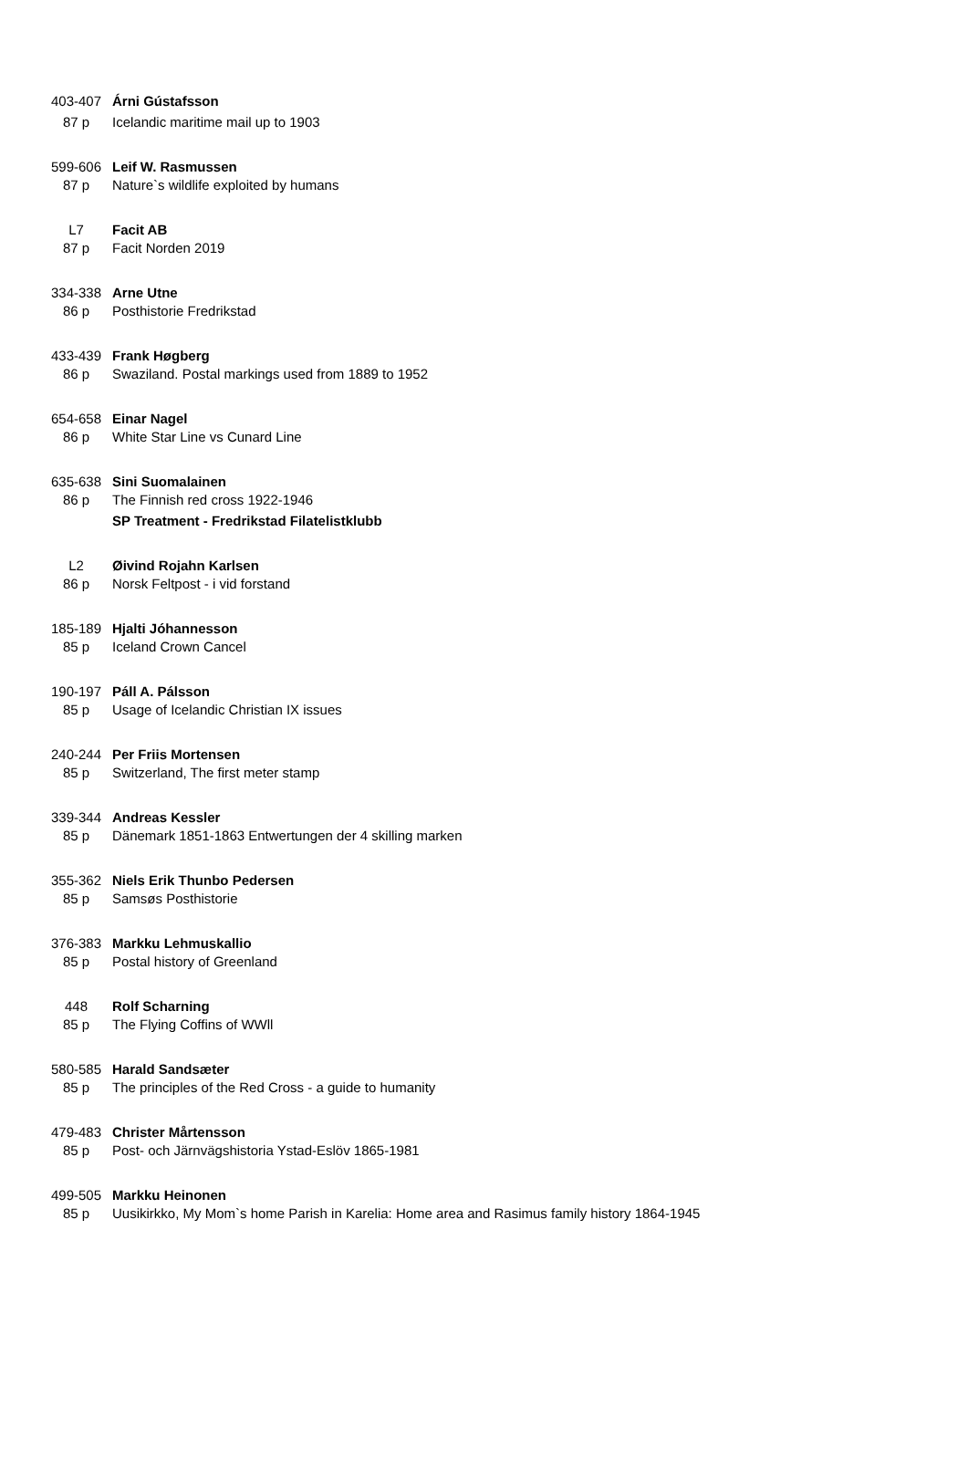| 403-407 | Árni Gústafsson |
| 87 p | Icelandic maritime mail up to 1903 |
| 599-606 | Leif W. Rasmussen |
| 87 p | Nature`s wildlife exploited by humans |
| L7 | Facit AB |
| 87 p | Facit Norden 2019 |
| 334-338 | Arne Utne |
| 86 p | Posthistorie Fredrikstad |
| 433-439 | Frank Høgberg |
| 86 p | Swaziland. Postal markings used from 1889 to 1952 |
| 654-658 | Einar Nagel |
| 86 p | White Star Line vs Cunard Line |
| 635-638 | Sini Suomalainen |
| 86 p | The Finnish red cross 1922-1946 |
| | SP Treatment - Fredrikstad Filatelistklubb |
| L2 | Øivind Rojahn Karlsen |
| 86 p | Norsk Feltpost - i vid forstand |
| 185-189 | Hjalti Jóhannesson |
| 85 p | Iceland Crown Cancel |
| 190-197 | Páll A. Pálsson |
| 85 p | Usage of Icelandic Christian IX issues |
| 240-244 | Per Friis Mortensen |
| 85 p | Switzerland, The first meter stamp |
| 339-344 | Andreas Kessler |
| 85 p | Dänemark 1851-1863 Entwertungen der 4 skilling marken |
| 355-362 | Niels Erik Thunbo Pedersen |
| 85 p | Samsøs Posthistorie |
| 376-383 | Markku Lehmuskallio |
| 85 p | Postal history of Greenland |
| 448 | Rolf Scharning |
| 85 p | The Flying Coffins of WWll |
| 580-585 | Harald Sandsæter |
| 85 p | The principles of the Red Cross - a guide to humanity |
| 479-483 | Christer Mårtensson |
| 85 p | Post- och Järnvägshistoria Ystad-Eslöv 1865-1981 |
| 499-505 | Markku Heinonen |
| 85 p | Uusikirkko, My Mom`s home Parish in Karelia: Home area and Rasimus family history 1864-1945 |